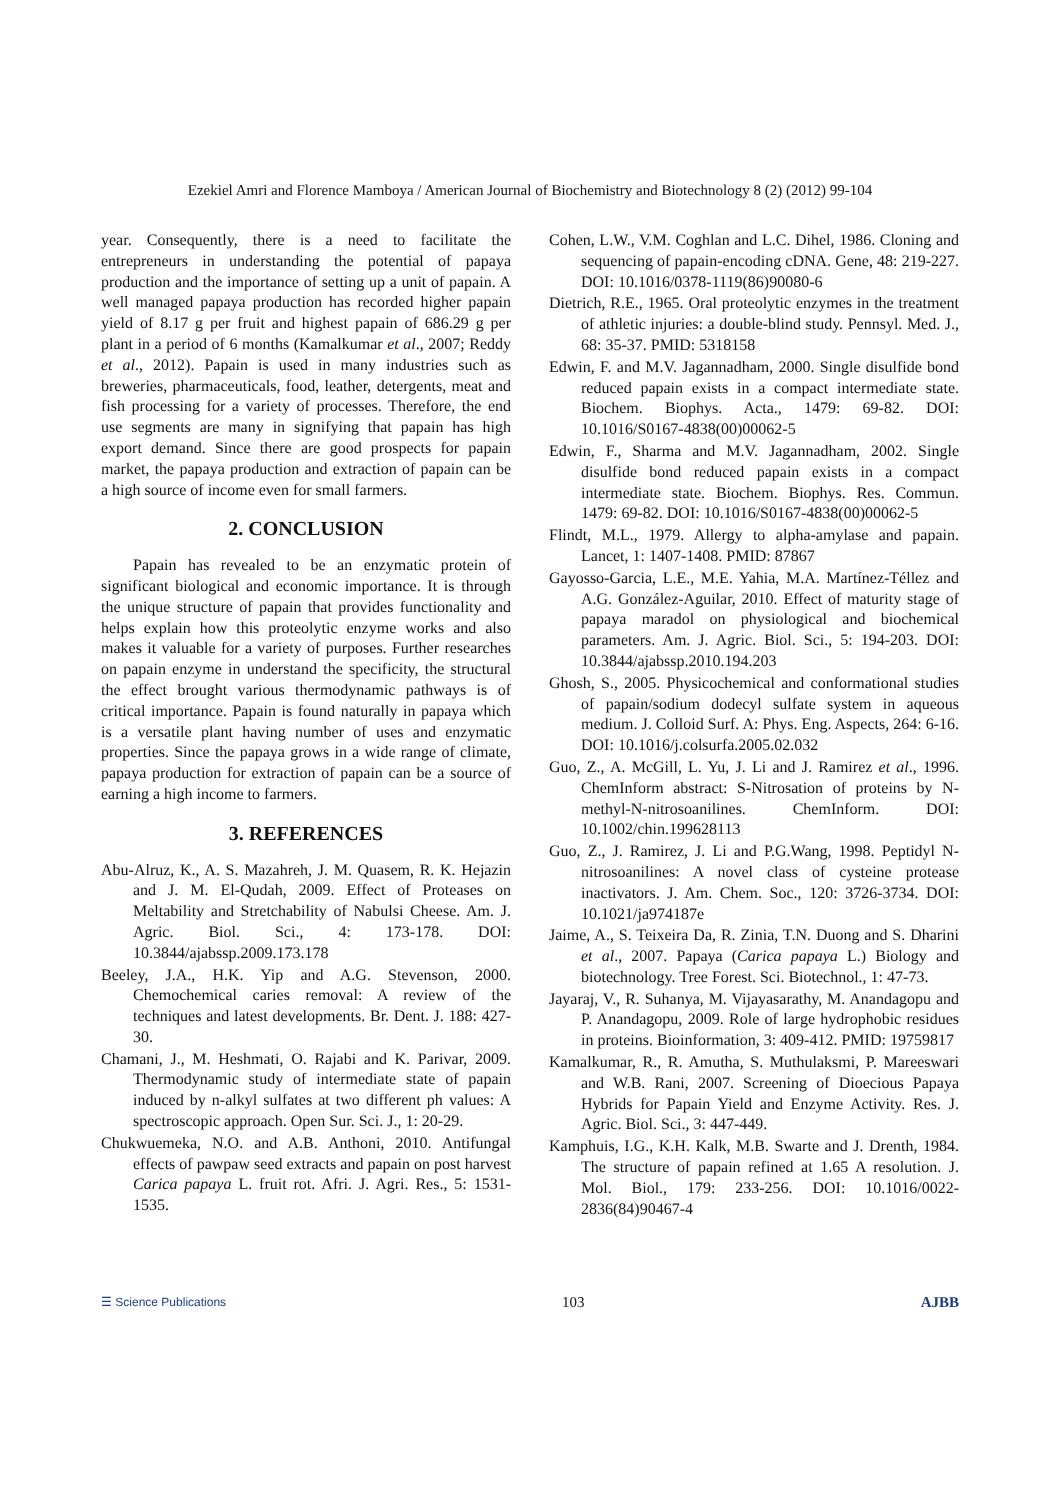Ezekiel Amri and Florence Mamboya / American Journal of Biochemistry and Biotechnology 8 (2) (2012) 99-104
year. Consequently, there is a need to facilitate the entrepreneurs in understanding the potential of papaya production and the importance of setting up a unit of papain. A well managed papaya production has recorded higher papain yield of 8.17 g per fruit and highest papain of 686.29 g per plant in a period of 6 months (Kamalkumar et al., 2007; Reddy et al., 2012). Papain is used in many industries such as breweries, pharmaceuticals, food, leather, detergents, meat and fish processing for a variety of processes. Therefore, the end use segments are many in signifying that papain has high export demand. Since there are good prospects for papain market, the papaya production and extraction of papain can be a high source of income even for small farmers.
2. CONCLUSION
Papain has revealed to be an enzymatic protein of significant biological and economic importance. It is through the unique structure of papain that provides functionality and helps explain how this proteolytic enzyme works and also makes it valuable for a variety of purposes. Further researches on papain enzyme in understand the specificity, the structural the effect brought various thermodynamic pathways is of critical importance. Papain is found naturally in papaya which is a versatile plant having number of uses and enzymatic properties. Since the papaya grows in a wide range of climate, papaya production for extraction of papain can be a source of earning a high income to farmers.
3. REFERENCES
Abu-Alruz, K., A. S. Mazahreh, J. M. Quasem, R. K. Hejazin and J. M. El-Qudah, 2009. Effect of Proteases on Meltability and Stretchability of Nabulsi Cheese. Am. J. Agric. Biol. Sci., 4: 173-178. DOI: 10.3844/ajabssp.2009.173.178
Beeley, J.A., H.K. Yip and A.G. Stevenson, 2000. Chemochemical caries removal: A review of the techniques and latest developments. Br. Dent. J. 188: 427-30.
Chamani, J., M. Heshmati, O. Rajabi and K. Parivar, 2009. Thermodynamic study of intermediate state of papain induced by n-alkyl sulfates at two different ph values: A spectroscopic approach. Open Sur. Sci. J., 1: 20-29.
Chukwuemeka, N.O. and A.B. Anthoni, 2010. Antifungal effects of pawpaw seed extracts and papain on post harvest Carica papaya L. fruit rot. Afri. J. Agri. Res., 5: 1531-1535.
Cohen, L.W., V.M. Coghlan and L.C. Dihel, 1986. Cloning and sequencing of papain-encoding cDNA. Gene, 48: 219-227. DOI: 10.1016/0378-1119(86)90080-6
Dietrich, R.E., 1965. Oral proteolytic enzymes in the treatment of athletic injuries: a double-blind study. Pennsyl. Med. J., 68: 35-37. PMID: 5318158
Edwin, F. and M.V. Jagannadham, 2000. Single disulfide bond reduced papain exists in a compact intermediate state. Biochem. Biophys. Acta., 1479: 69-82. DOI: 10.1016/S0167-4838(00)00062-5
Edwin, F., Sharma and M.V. Jagannadham, 2002. Single disulfide bond reduced papain exists in a compact intermediate state. Biochem. Biophys. Res. Commun. 1479: 69-82. DOI: 10.1016/S0167-4838(00)00062-5
Flindt, M.L., 1979. Allergy to alpha-amylase and papain. Lancet, 1: 1407-1408. PMID: 87867
Gayosso-Garcia, L.E., M.E. Yahia, M.A. Martínez-Téllez and A.G. González-Aguilar, 2010. Effect of maturity stage of papaya maradol on physiological and biochemical parameters. Am. J. Agric. Biol. Sci., 5: 194-203. DOI: 10.3844/ajabssp.2010.194.203
Ghosh, S., 2005. Physicochemical and conformational studies of papain/sodium dodecyl sulfate system in aqueous medium. J. Colloid Surf. A: Phys. Eng. Aspects, 264: 6-16. DOI: 10.1016/j.colsurfa.2005.02.032
Guo, Z., A. McGill, L. Yu, J. Li and J. Ramirez et al., 1996. ChemInform abstract: S-Nitrosation of proteins by N-methyl-N-nitrosoanilines. ChemInform. DOI: 10.1002/chin.199628113
Guo, Z., J. Ramirez, J. Li and P.G.Wang, 1998. Peptidyl N-nitrosoanilines: A novel class of cysteine protease inactivators. J. Am. Chem. Soc., 120: 3726-3734. DOI: 10.1021/ja974187e
Jaime, A., S. Teixeira Da, R. Zinia, T.N. Duong and S. Dharini et al., 2007. Papaya (Carica papaya L.) Biology and biotechnology. Tree Forest. Sci. Biotechnol., 1: 47-73.
Jayaraj, V., R. Suhanya, M. Vijayasarathy, M. Anandagopu and P. Anandagopu, 2009. Role of large hydrophobic residues in proteins. Bioinformation, 3: 409-412. PMID: 19759817
Kamalkumar, R., R. Amutha, S. Muthulaksmi, P. Mareeswari and W.B. Rani, 2007. Screening of Dioecious Papaya Hybrids for Papain Yield and Enzyme Activity. Res. J. Agric. Biol. Sci., 3: 447-449.
Kamphuis, I.G., K.H. Kalk, M.B. Swarte and J. Drenth, 1984. The structure of papain refined at 1.65 A resolution. J. Mol. Biol., 179: 233-256. DOI: 10.1016/0022-2836(84)90467-4
☰ Science Publications 103 AJBB